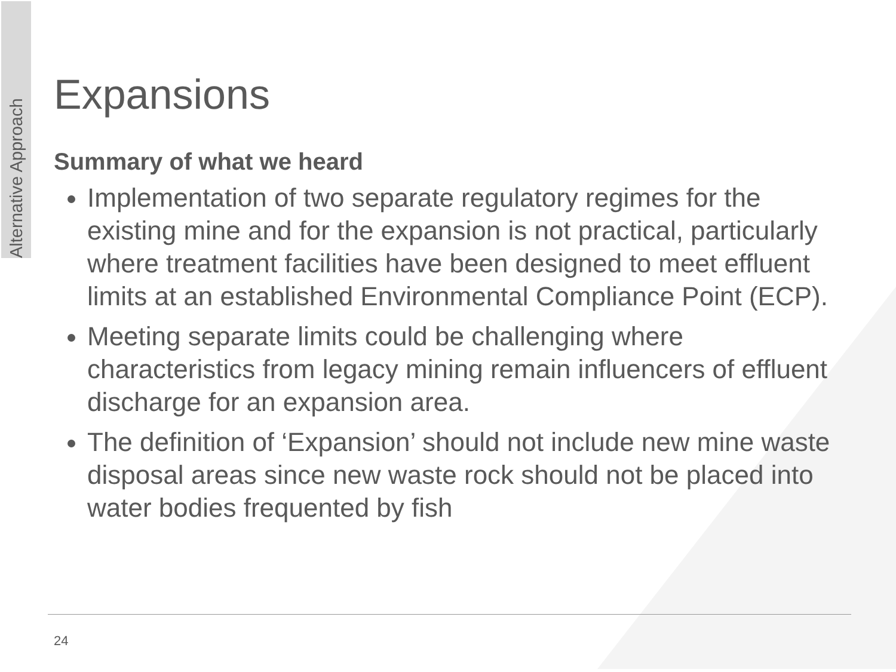Alternative Approach
Expansions
Summary of what we heard
Implementation of two separate regulatory regimes for the existing mine and for the expansion is not practical, particularly where treatment facilities have been designed to meet effluent limits at an established Environmental Compliance Point (ECP).
Meeting separate limits could be challenging where characteristics from legacy mining remain influencers of effluent discharge for an expansion area.
The definition of ‘Expansion’ should not include new mine waste disposal areas since new waste rock should not be placed into water bodies frequented by fish
24